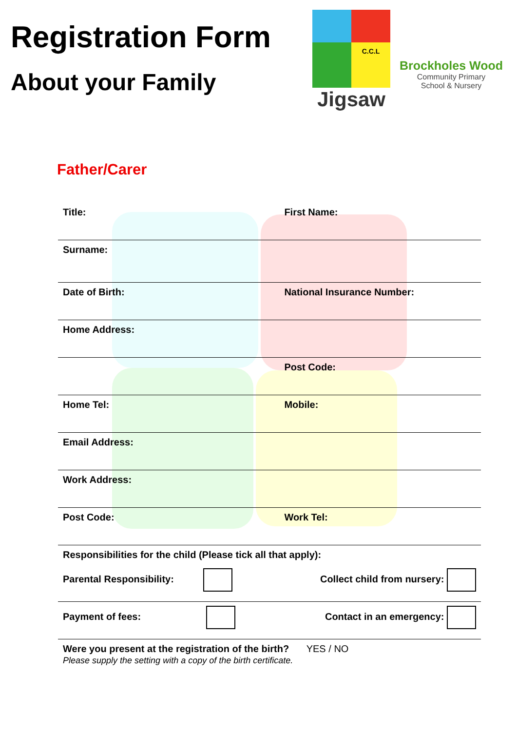Registration Form
About your Family
C.C.L
Jigsaw
Brockholes Wood
Community Primary
School & Nursery
Father/Carer
| Title: | First Name: |
| Surname: | |
| Date of Birth: | National Insurance Number: |
| Home Address: | |
| | Post Code: |
| Home Tel: | Mobile: |
| Email Address: | |
| Work Address: | |
| Post Code: | Work Tel: |
| Responsibilities for the child (Please tick all that apply): | |
| Parental Responsibility: | Collect child from nursery: |
| Payment of fees: | Contact in an emergency: |
| Were you present at the registration of the birth? YES / NO Please supply the setting with a copy of the birth certificate. | |